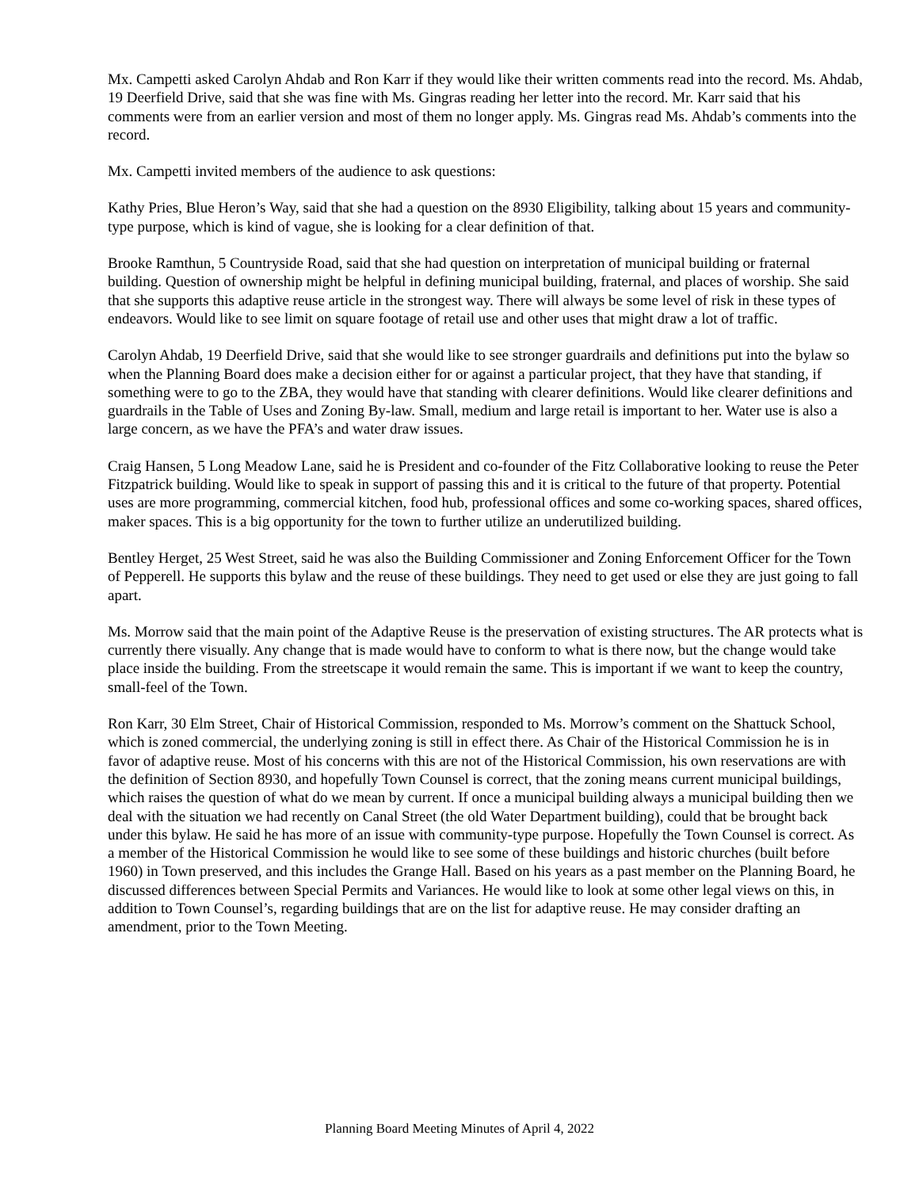Mx. Campetti asked Carolyn Ahdab and Ron Karr if they would like their written comments read into the record. Ms. Ahdab, 19 Deerfield Drive, said that she was fine with Ms. Gingras reading her letter into the record. Mr. Karr said that his comments were from an earlier version and most of them no longer apply. Ms. Gingras read Ms. Ahdab’s comments into the record.
Mx. Campetti invited members of the audience to ask questions:
Kathy Pries, Blue Heron’s Way, said that she had a question on the 8930 Eligibility, talking about 15 years and community-type purpose, which is kind of vague, she is looking for a clear definition of that.
Brooke Ramthun, 5 Countryside Road, said that she had question on interpretation of municipal building or fraternal building. Question of ownership might be helpful in defining municipal building, fraternal, and places of worship. She said that she supports this adaptive reuse article in the strongest way. There will always be some level of risk in these types of endeavors. Would like to see limit on square footage of retail use and other uses that might draw a lot of traffic.
Carolyn Ahdab, 19 Deerfield Drive, said that she would like to see stronger guardrails and definitions put into the bylaw so when the Planning Board does make a decision either for or against a particular project, that they have that standing, if something were to go to the ZBA, they would have that standing with clearer definitions. Would like clearer definitions and guardrails in the Table of Uses and Zoning By-law. Small, medium and large retail is important to her. Water use is also a large concern, as we have the PFA’s and water draw issues.
Craig Hansen, 5 Long Meadow Lane, said he is President and co-founder of the Fitz Collaborative looking to reuse the Peter Fitzpatrick building. Would like to speak in support of passing this and it is critical to the future of that property. Potential uses are more programming, commercial kitchen, food hub, professional offices and some co-working spaces, shared offices, maker spaces. This is a big opportunity for the town to further utilize an underutilized building.
Bentley Herget, 25 West Street, said he was also the Building Commissioner and Zoning Enforcement Officer for the Town of Pepperell. He supports this bylaw and the reuse of these buildings. They need to get used or else they are just going to fall apart.
Ms. Morrow said that the main point of the Adaptive Reuse is the preservation of existing structures. The AR protects what is currently there visually. Any change that is made would have to conform to what is there now, but the change would take place inside the building. From the streetscape it would remain the same. This is important if we want to keep the country, small-feel of the Town.
Ron Karr, 30 Elm Street, Chair of Historical Commission, responded to Ms. Morrow’s comment on the Shattuck School, which is zoned commercial, the underlying zoning is still in effect there. As Chair of the Historical Commission he is in favor of adaptive reuse. Most of his concerns with this are not of the Historical Commission, his own reservations are with the definition of Section 8930, and hopefully Town Counsel is correct, that the zoning means current municipal buildings, which raises the question of what do we mean by current. If once a municipal building always a municipal building then we deal with the situation we had recently on Canal Street (the old Water Department building), could that be brought back under this bylaw. He said he has more of an issue with community-type purpose. Hopefully the Town Counsel is correct. As a member of the Historical Commission he would like to see some of these buildings and historic churches (built before 1960) in Town preserved, and this includes the Grange Hall. Based on his years as a past member on the Planning Board, he discussed differences between Special Permits and Variances. He would like to look at some other legal views on this, in addition to Town Counsel’s, regarding buildings that are on the list for adaptive reuse. He may consider drafting an amendment, prior to the Town Meeting.
Planning Board Meeting Minutes of April 4, 2022